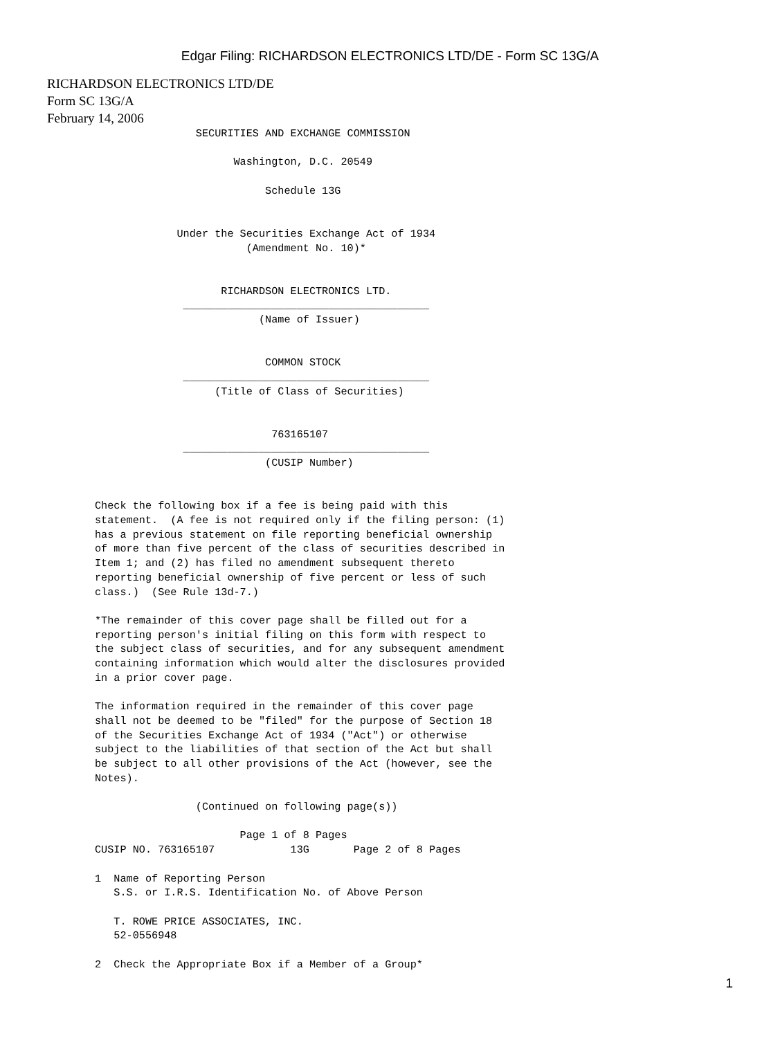Edgar Filing: RICHARDSON ELECTRONICS LTD/DE - Form SC 13G/A
RICHARDSON ELECTRONICS LTD/DE
Form SC 13G/A
February 14, 2006
                SECURITIES AND EXCHANGE COMMISSION

                      Washington, D.C. 20549

                           Schedule 13G


             Under the Securities Exchange Act of 1934
                        (Amendment No. 10)*


                    RICHARDSON ELECTRONICS LTD.
              _______________________________________
                          (Name of Issuer)


                           COMMON STOCK
              _______________________________________
                   (Title of Class of Securities)


                            763165107
              _______________________________________
                           (CUSIP Number)


Check the following box if a fee is being paid with this
statement.  (A fee is not required only if the filing person: (1)
has a previous statement on file reporting beneficial ownership
of more than five percent of the class of securities described in
Item 1; and (2) has filed no amendment subsequent thereto
reporting beneficial ownership of five percent or less of such
class.)  (See Rule 13d-7.)

*The remainder of this cover page shall be filled out for a
reporting person's initial filing on this form with respect to
the subject class of securities, and for any subsequent amendment
containing information which would alter the disclosures provided
in a prior cover page.

The information required in the remainder of this cover page
shall not be deemed to be "filed" for the purpose of Section 18
of the Securities Exchange Act of 1934 ("Act") or otherwise
subject to the liabilities of that section of the Act but shall
be subject to all other provisions of the Act (however, see the
Notes).

                (Continued on following page(s))

                       Page 1 of 8 Pages
CUSIP NO. 763165107            13G       Page 2 of 8 Pages

1  Name of Reporting Person
   S.S. or I.R.S. Identification No. of Above Person

   T. ROWE PRICE ASSOCIATES, INC.
   52-0556948

2  Check the Appropriate Box if a Member of a Group*
1